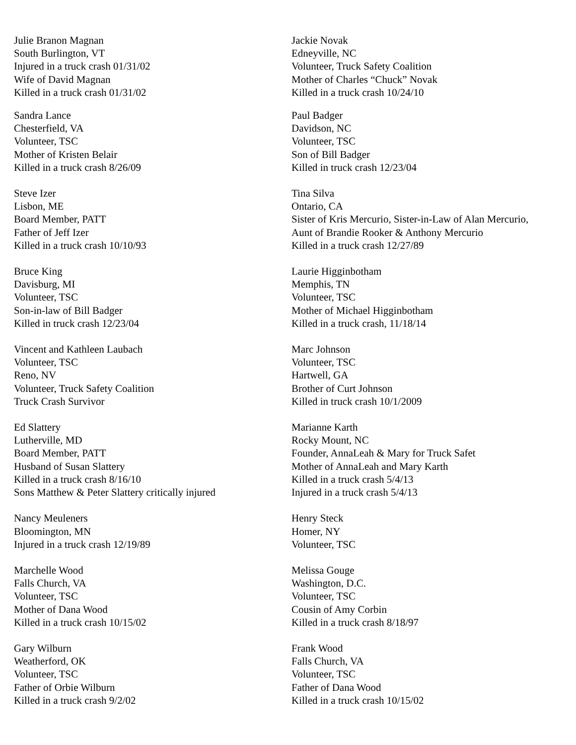Julie Branon Magnan
South Burlington, VT
Injured in a truck crash 01/31/02
Wife of David Magnan
Killed in a truck crash 01/31/02
Sandra Lance
Chesterfield, VA
Volunteer, TSC
Mother of Kristen Belair
Killed in a truck crash 8/26/09
Steve Izer
Lisbon, ME
Board Member, PATT
Father of Jeff Izer
Killed in a truck crash 10/10/93
Bruce King
Davisburg, MI
Volunteer, TSC
Son-in-law of Bill Badger
Killed in truck crash 12/23/04
Vincent and Kathleen Laubach
Volunteer, TSC
Reno, NV
Volunteer, Truck Safety Coalition
Truck Crash Survivor
Ed Slattery
Lutherville, MD
Board Member, PATT
Husband of Susan Slattery
Killed in a truck crash 8/16/10
Sons Matthew & Peter Slattery critically injured
Nancy Meuleners
Bloomington, MN
Injured in a truck crash 12/19/89
Marchelle Wood
Falls Church, VA
Volunteer, TSC
Mother of Dana Wood
Killed in a truck crash 10/15/02
Gary Wilburn
Weatherford, OK
Volunteer, TSC
Father of Orbie Wilburn
Killed in a truck crash 9/2/02
Jackie Novak
Edneyville, NC
Volunteer, Truck Safety Coalition
Mother of Charles “Chuck” Novak
Killed in a truck crash 10/24/10
Paul Badger
Davidson, NC
Volunteer, TSC
Son of Bill Badger
Killed in truck crash 12/23/04
Tina Silva
Ontario, CA
Sister of Kris Mercurio, Sister-in-Law of Alan Mercurio,
Aunt of Brandie Rooker & Anthony Mercurio
Killed in a truck crash 12/27/89
Laurie Higginbotham
Memphis, TN
Volunteer, TSC
Mother of Michael Higginbotham
Killed in a truck crash, 11/18/14
Marc Johnson
Volunteer, TSC
Hartwell, GA
Brother of Curt Johnson
Killed in truck crash 10/1/2009
Marianne Karth
Rocky Mount, NC
Founder, AnnaLeah & Mary for Truck Safet
Mother of AnnaLeah and Mary Karth
Killed in a truck crash 5/4/13
Injured in a truck crash 5/4/13
Henry Steck
Homer, NY
Volunteer, TSC
Melissa Gouge
Washington, D.C.
Volunteer, TSC
Cousin of Amy Corbin
Killed in a truck crash 8/18/97
Frank Wood
Falls Church, VA
Volunteer, TSC
Father of Dana Wood
Killed in a truck crash 10/15/02